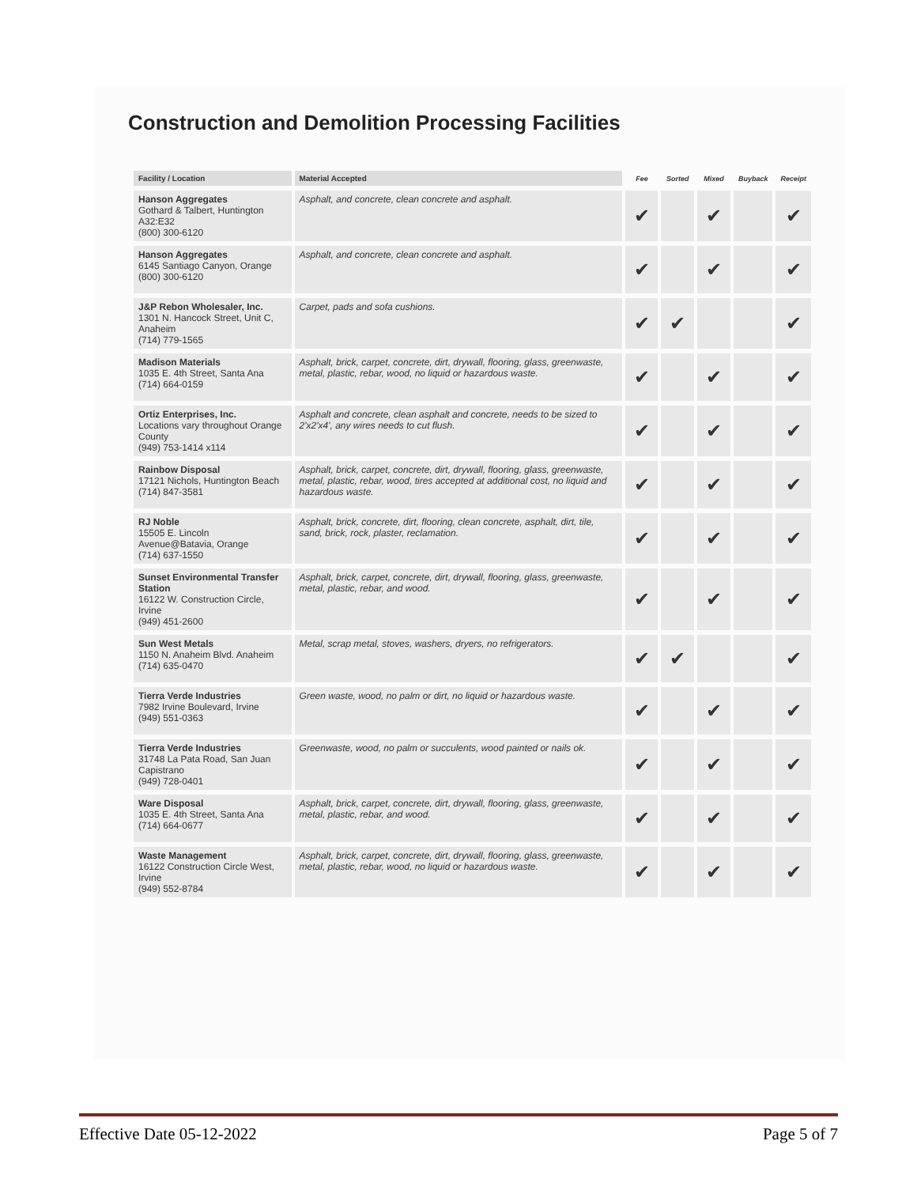Construction and Demolition Processing Facilities
| Facility / Location | Material Accepted | Fee | Sorted | Mixed | Buyback | Receipt |
| --- | --- | --- | --- | --- | --- | --- |
| Hanson Aggregates Gothard & Talbert, Huntington A32:E32 (800) 300-6120 | Asphalt, and concrete, clean concrete and asphalt. | ✔ | | ✔ | | ✔ |
| Hanson Aggregates 6145 Santiago Canyon, Orange (800) 300-6120 | Asphalt, and concrete, clean concrete and asphalt. | ✔ | | ✔ | | ✔ |
| J&P Rebon Wholesaler, Inc. 1301 N. Hancock Street, Unit C, Anaheim (714) 779-1565 | Carpet, pads and sofa cushions. | ✔ | ✔ | | | ✔ |
| Madison Materials 1035 E. 4th Street, Santa Ana (714) 664-0159 | Asphalt, brick, carpet, concrete, dirt, drywall, flooring, glass, greenwaste, metal, plastic, rebar, wood, no liquid or hazardous waste. | ✔ | | ✔ | | ✔ |
| Ortiz Enterprises, Inc. Locations vary throughout Orange County (949) 753-1414 x114 | Asphalt and concrete, clean asphalt and concrete, needs to be sized to 2'x2'x4', any wires needs to cut flush. | ✔ | | ✔ | | ✔ |
| Rainbow Disposal 17121 Nichols, Huntington Beach (714) 847-3581 | Asphalt, brick, carpet, concrete, dirt, drywall, flooring, glass, greenwaste, metal, plastic, rebar, wood, tires accepted at additional cost, no liquid and hazardous waste. | ✔ | | ✔ | | ✔ |
| RJ Noble 15505 E. Lincoln Avenue@Batavia, Orange (714) 637-1550 | Asphalt, brick, concrete, dirt, flooring, clean concrete, asphalt, dirt, tile, sand, brick, rock, plaster, reclamation. | ✔ | | ✔ | | ✔ |
| Sunset Environmental Transfer Station 16122 W. Construction Circle, Irvine (949) 451-2600 | Asphalt, brick, carpet, concrete, dirt, drywall, flooring, glass, greenwaste, metal, plastic, rebar, and wood. | ✔ | | ✔ | | ✔ |
| Sun West Metals 1150 N. Anaheim Blvd. Anaheim (714) 635-0470 | Metal, scrap metal, stoves, washers, dryers, no refrigerators. | ✔ | ✔ | | | ✔ |
| Tierra Verde Industries 7982 Irvine Boulevard, Irvine (949) 551-0363 | Green waste, wood, no palm or dirt, no liquid or hazardous waste. | ✔ | | ✔ | | ✔ |
| Tierra Verde Industries 31748 La Pata Road, San Juan Capistrano (949) 728-0401 | Greenwaste, wood, no palm or succulents, wood painted or nails ok. | ✔ | | ✔ | | ✔ |
| Ware Disposal 1035 E. 4th Street, Santa Ana (714) 664-0677 | Asphalt, brick, carpet, concrete, dirt, drywall, flooring, glass, greenwaste, metal, plastic, rebar, and wood. | ✔ | | ✔ | | ✔ |
| Waste Management 16122 Construction Circle West, Irvine (949) 552-8784 | Asphalt, brick, carpet, concrete, dirt, drywall, flooring, glass, greenwaste, metal, plastic, rebar, wood, no liquid or hazardous waste. | ✔ | | ✔ | | ✔ |
Effective Date 05-12-2022 Page 5 of 7